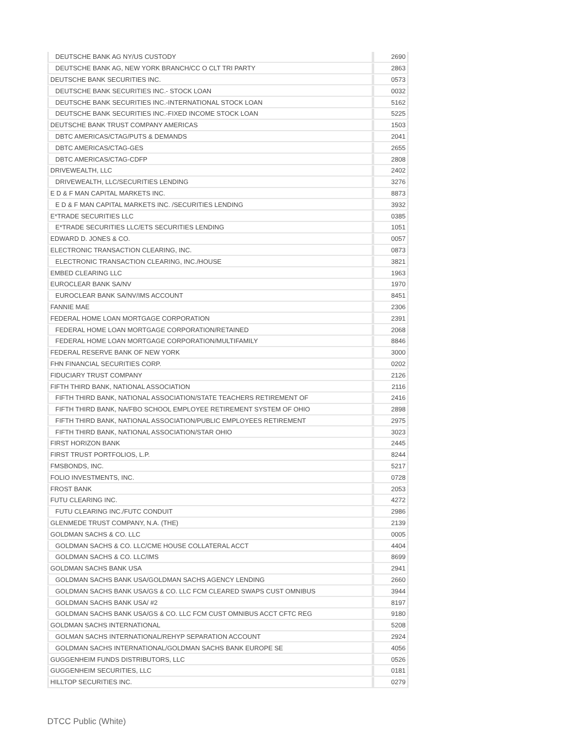| DEUTSCHE BANK AG NY/US CUSTODY | 2690 |
| DEUTSCHE BANK AG, NEW YORK BRANCH/CC O CLT TRI PARTY | 2863 |
| DEUTSCHE BANK SECURITIES INC. | 0573 |
| DEUTSCHE BANK SECURITIES INC.- STOCK LOAN | 0032 |
| DEUTSCHE BANK SECURITIES INC.-INTERNATIONAL STOCK LOAN | 5162 |
| DEUTSCHE BANK SECURITIES INC.-FIXED INCOME STOCK LOAN | 5225 |
| DEUTSCHE BANK TRUST COMPANY AMERICAS | 1503 |
| DBTC AMERICAS/CTAG/PUTS & DEMANDS | 2041 |
| DBTC AMERICAS/CTAG-GES | 2655 |
| DBTC AMERICAS/CTAG-CDFP | 2808 |
| DRIVEWEALTH, LLC | 2402 |
| DRIVEWEALTH, LLC/SECURITIES LENDING | 3276 |
| E D & F MAN CAPITAL MARKETS INC. | 8873 |
| E D & F MAN CAPITAL MARKETS INC. /SECURITIES LENDING | 3932 |
| E*TRADE SECURITIES LLC | 0385 |
| E*TRADE SECURITIES LLC/ETS SECURITIES LENDING | 1051 |
| EDWARD D. JONES & CO. | 0057 |
| ELECTRONIC TRANSACTION CLEARING, INC. | 0873 |
| ELECTRONIC TRANSACTION CLEARING, INC./HOUSE | 3821 |
| EMBED CLEARING LLC | 1963 |
| EUROCLEAR BANK SA/NV | 1970 |
| EUROCLEAR BANK SA/NV/IMS ACCOUNT | 8451 |
| FANNIE MAE | 2306 |
| FEDERAL HOME LOAN MORTGAGE CORPORATION | 2391 |
| FEDERAL HOME LOAN MORTGAGE CORPORATION/RETAINED | 2068 |
| FEDERAL HOME LOAN MORTGAGE CORPORATION/MULTIFAMILY | 8846 |
| FEDERAL RESERVE BANK OF NEW YORK | 3000 |
| FHN FINANCIAL SECURITIES CORP. | 0202 |
| FIDUCIARY TRUST COMPANY | 2126 |
| FIFTH THIRD BANK, NATIONAL ASSOCIATION | 2116 |
| FIFTH THIRD BANK, NATIONAL ASSOCIATION/STATE TEACHERS RETIREMENT OF | 2416 |
| FIFTH THIRD BANK, NA/FBO SCHOOL EMPLOYEE RETIREMENT SYSTEM OF OHIO | 2898 |
| FIFTH THIRD BANK, NATIONAL ASSOCIATION/PUBLIC EMPLOYEES RETIREMENT | 2975 |
| FIFTH THIRD BANK, NATIONAL ASSOCIATION/STAR OHIO | 3023 |
| FIRST HORIZON BANK | 2445 |
| FIRST TRUST PORTFOLIOS, L.P. | 8244 |
| FMSBONDS, INC. | 5217 |
| FOLIO INVESTMENTS, INC. | 0728 |
| FROST BANK | 2053 |
| FUTU CLEARING INC. | 4272 |
| FUTU CLEARING INC./FUTC CONDUIT | 2986 |
| GLENMEDE TRUST COMPANY, N.A. (THE) | 2139 |
| GOLDMAN SACHS & CO. LLC | 0005 |
| GOLDMAN SACHS & CO. LLC/CME HOUSE COLLATERAL ACCT | 4404 |
| GOLDMAN SACHS & CO. LLC/IMS | 8699 |
| GOLDMAN SACHS BANK USA | 2941 |
| GOLDMAN SACHS BANK USA/GOLDMAN SACHS AGENCY LENDING | 2660 |
| GOLDMAN SACHS BANK USA/GS & CO. LLC FCM CLEARED SWAPS CUST OMNIBUS | 3944 |
| GOLDMAN SACHS BANK USA/ #2 | 8197 |
| GOLDMAN SACHS BANK USA/GS & CO. LLC FCM CUST OMNIBUS ACCT CFTC REG | 9180 |
| GOLDMAN SACHS INTERNATIONAL | 5208 |
| GOLMAN SACHS INTERNATIONAL/REHYP SEPARATION ACCOUNT | 2924 |
| GOLDMAN SACHS INTERNATIONAL/GOLDMAN SACHS BANK EUROPE SE | 4056 |
| GUGGENHEIM FUNDS DISTRIBUTORS, LLC | 0526 |
| GUGGENHEIM SECURITIES, LLC | 0181 |
| HILLTOP SECURITIES INC. | 0279 |
DTCC Public (White)